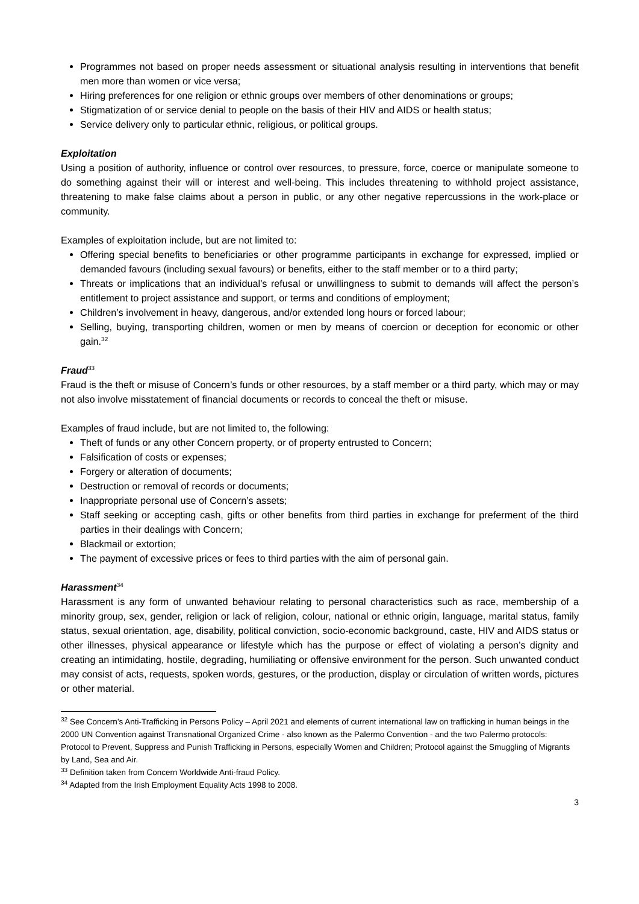Programmes not based on proper needs assessment or situational analysis resulting in interventions that benefit men more than women or vice versa;
Hiring preferences for one religion or ethnic groups over members of other denominations or groups;
Stigmatization of or service denial to people on the basis of their HIV and AIDS or health status;
Service delivery only to particular ethnic, religious, or political groups.
Exploitation
Using a position of authority, influence or control over resources, to pressure, force, coerce or manipulate someone to do something against their will or interest and well-being. This includes threatening to withhold project assistance, threatening to make false claims about a person in public, or any other negative repercussions in the work-place or community.
Examples of exploitation include, but are not limited to:
Offering special benefits to beneficiaries or other programme participants in exchange for expressed, implied or demanded favours (including sexual favours) or benefits, either to the staff member or to a third party;
Threats or implications that an individual’s refusal or unwillingness to submit to demands will affect the person’s entitlement to project assistance and support, or terms and conditions of employment;
Children’s involvement in heavy, dangerous, and/or extended long hours or forced labour;
Selling, buying, transporting children, women or men by means of coercion or deception for economic or other gain.<sup>32</sup>
Fraud<sup>33</sup>
Fraud is the theft or misuse of Concern’s funds or other resources, by a staff member or a third party, which may or may not also involve misstatement of financial documents or records to conceal the theft or misuse.
Examples of fraud include, but are not limited to, the following:
Theft of funds or any other Concern property, or of property entrusted to Concern;
Falsification of costs or expenses;
Forgery or alteration of documents;
Destruction or removal of records or documents;
Inappropriate personal use of Concern’s assets;
Staff seeking or accepting cash, gifts or other benefits from third parties in exchange for preferment of the third parties in their dealings with Concern;
Blackmail or extortion;
The payment of excessive prices or fees to third parties with the aim of personal gain.
Harassment<sup>34</sup>
Harassment is any form of unwanted behaviour relating to personal characteristics such as race, membership of a minority group, sex, gender, religion or lack of religion, colour, national or ethnic origin, language, marital status, family status, sexual orientation, age, disability, political conviction, socio-economic background, caste, HIV and AIDS status or other illnesses, physical appearance or lifestyle which has the purpose or effect of violating a person’s dignity and creating an intimidating, hostile, degrading, humiliating or offensive environment for the person. Such unwanted conduct may consist of acts, requests, spoken words, gestures, or the production, display or circulation of written words, pictures or other material.
<sup>32</sup> See Concern’s Anti-Trafficking in Persons Policy – April 2021 and elements of current international law on trafficking in human beings in the 2000 UN Convention against Transnational Organized Crime - also known as the Palermo Convention - and the two Palermo protocols: Protocol to Prevent, Suppress and Punish Trafficking in Persons, especially Women and Children; Protocol against the Smuggling of Migrants by Land, Sea and Air.
<sup>33</sup> Definition taken from Concern Worldwide Anti-fraud Policy.
<sup>34</sup> Adapted from the Irish Employment Equality Acts 1998 to 2008.
3